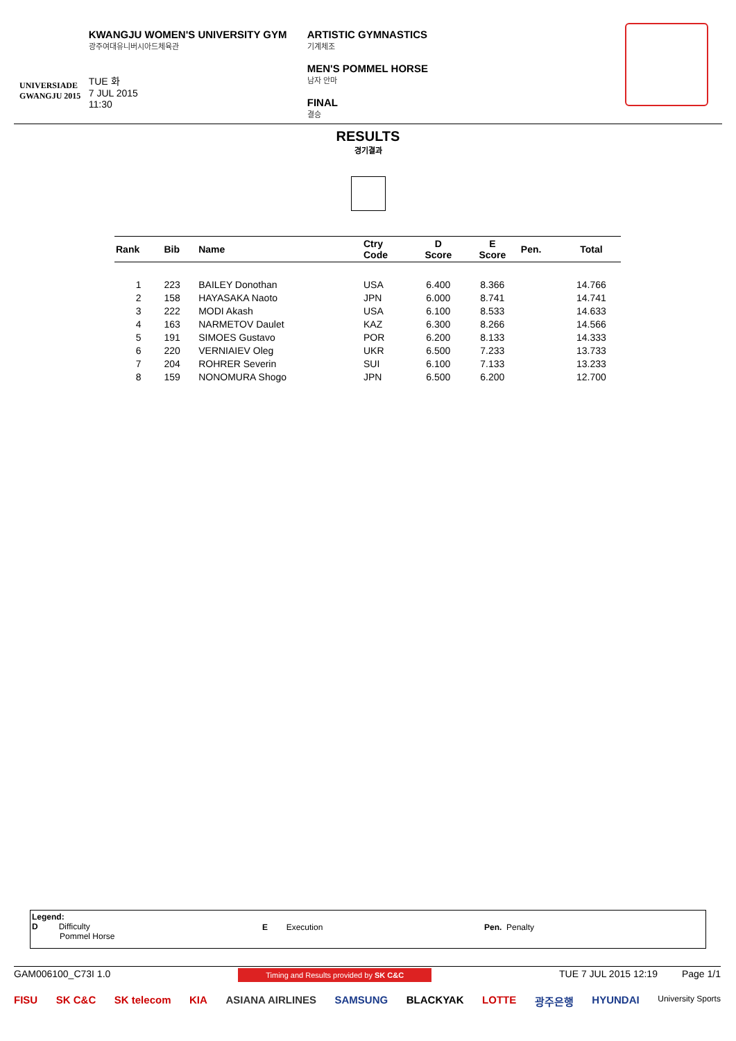UNIVERSIADE
GWANGJU 2015
KWANGJU WOMEN'S UNIVERSITY GYM
광주여대유니버시아드체육관
TUE 화
7 JUL 2015
11:30
ARTISTIC GYMNASTICS
기계체조
MEN'S POMMEL HORSE
남자 안마
FINAL
결승
RESULTS
경기결과
| Rank | Bib | Name | Ctry Code | D Score | E Score | Pen. | Total |
| --- | --- | --- | --- | --- | --- | --- | --- |
| 1 | 223 | BAILEY Donothan | USA | 6.400 | 8.366 | | 14.766 |
| 2 | 158 | HAYASAKA Naoto | JPN | 6.000 | 8.741 | | 14.741 |
| 3 | 222 | MODI Akash | USA | 6.100 | 8.533 | | 14.633 |
| 4 | 163 | NARMETOV Daulet | KAZ | 6.300 | 8.266 | | 14.566 |
| 5 | 191 | SIMOES Gustavo | POR | 6.200 | 8.133 | | 14.333 |
| 6 | 220 | VERNIAIEV Oleg | UKR | 6.500 | 7.233 | | 13.733 |
| 7 | 204 | ROHRER Severin | SUI | 6.100 | 7.133 | | 13.233 |
| 8 | 159 | NONOMURA Shogo | JPN | 6.500 | 6.200 | | 12.700 |
Legend:
D Difficulty
Pommel Horse
E Execution Pen. Penalty
GAM006100_C73I 1.0 Timing and Results provided by SK C&C TUE 7 JUL 2015 12:19 Page 1/1
FISU SK C&C SK telecom KIA ASIANA AIRLINES SAMSUNG BLACKYAK LOTTE 광주은행 HYUNDAI University Sports